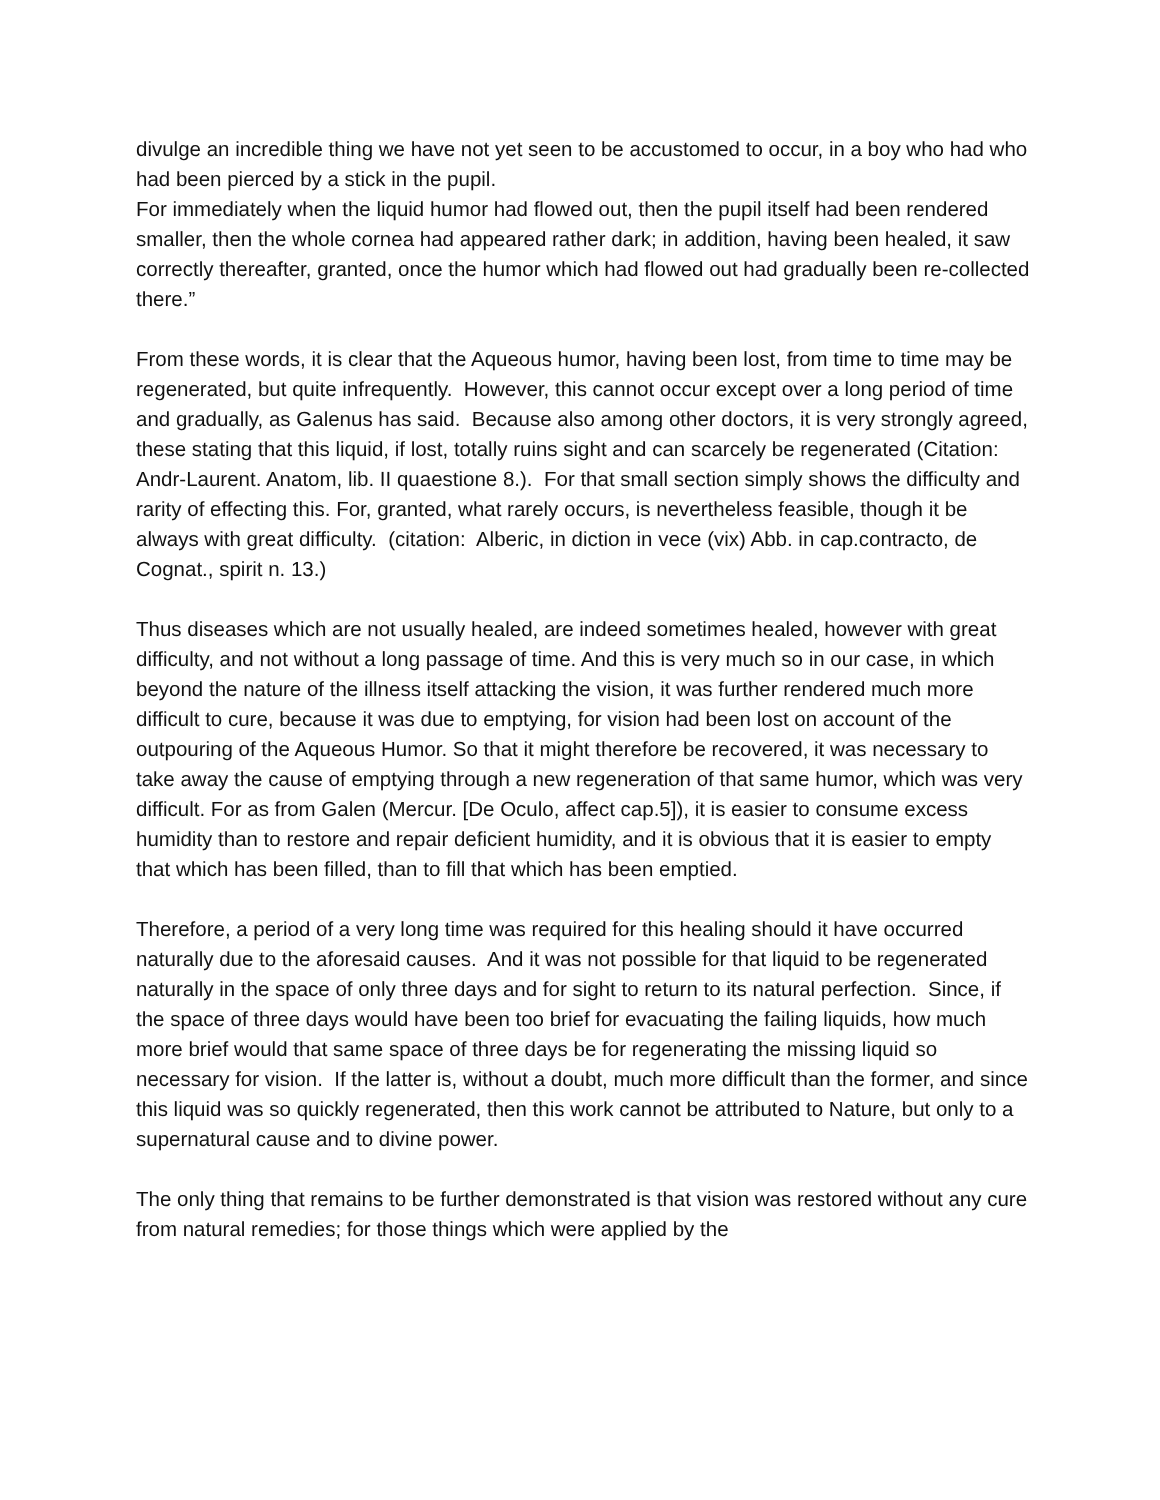divulge an incredible thing we have not yet seen to be accustomed to occur, in a boy who had who had been pierced by a stick in the pupil.
For immediately when the liquid humor had flowed out, then the pupil itself had been rendered smaller, then the whole cornea had appeared rather dark; in addition, having been healed, it saw correctly thereafter, granted, once the humor which had flowed out had gradually been re-collected there.”
From these words, it is clear that the Aqueous humor, having been lost, from time to time may be regenerated, but quite infrequently. However, this cannot occur except over a long period of time and gradually, as Galenus has said. Because also among other doctors, it is very strongly agreed, these stating that this liquid, if lost, totally ruins sight and can scarcely be regenerated (Citation: Andr-Laurent. Anatom, lib. II quaestione 8.). For that small section simply shows the difficulty and rarity of effecting this. For, granted, what rarely occurs, is nevertheless feasible, though it be always with great difficulty. (citation: Alberic, in diction in vece (vix) Abb. in cap.contracto, de Cognat., spirit n. 13.)
Thus diseases which are not usually healed, are indeed sometimes healed, however with great difficulty, and not without a long passage of time. And this is very much so in our case, in which beyond the nature of the illness itself attacking the vision, it was further rendered much more difficult to cure, because it was due to emptying, for vision had been lost on account of the outpouring of the Aqueous Humor. So that it might therefore be recovered, it was necessary to take away the cause of emptying through a new regeneration of that same humor, which was very difficult. For as from Galen (Mercur. [De Oculo, affect cap.5]), it is easier to consume excess humidity than to restore and repair deficient humidity, and it is obvious that it is easier to empty that which has been filled, than to fill that which has been emptied.
Therefore, a period of a very long time was required for this healing should it have occurred naturally due to the aforesaid causes. And it was not possible for that liquid to be regenerated naturally in the space of only three days and for sight to return to its natural perfection. Since, if the space of three days would have been too brief for evacuating the failing liquids, how much more brief would that same space of three days be for regenerating the missing liquid so necessary for vision. If the latter is, without a doubt, much more difficult than the former, and since this liquid was so quickly regenerated, then this work cannot be attributed to Nature, but only to a supernatural cause and to divine power.
The only thing that remains to be further demonstrated is that vision was restored without any cure from natural remedies; for those things which were applied by the